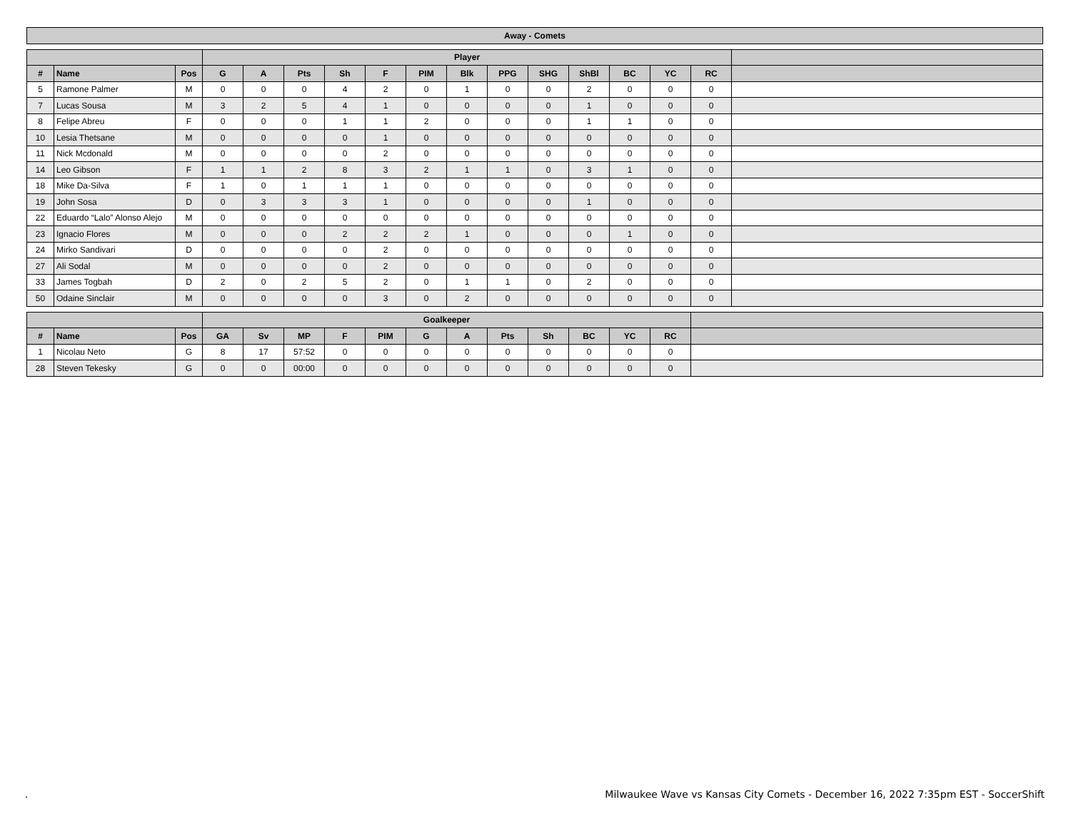| Away - Comets |
| --- |
| | | | Player | | | | | | | | | | | | | |
| --- | --- | --- | --- | --- | --- | --- | --- | --- | --- | --- | --- | --- | --- | --- | --- | --- |
| # | Name | Pos | G | A | Pts | Sh | F | PIM | Blk | PPG | SHG | ShBl | BC | YC | RC | |
| 5 | Ramone Palmer | M | 0 | 0 | 0 | 4 | 2 | 0 | 1 | 0 | 0 | 2 | 0 | 0 | 0 | |
| 7 | Lucas Sousa | M | 3 | 2 | 5 | 4 | 1 | 0 | 0 | 0 | 0 | 1 | 0 | 0 | 0 | |
| 8 | Felipe Abreu | F | 0 | 0 | 0 | 1 | 1 | 2 | 0 | 0 | 0 | 1 | 1 | 0 | 0 | |
| 10 | Lesia Thetsane | M | 0 | 0 | 0 | 0 | 1 | 0 | 0 | 0 | 0 | 0 | 0 | 0 | 0 | |
| 11 | Nick Mcdonald | M | 0 | 0 | 0 | 0 | 2 | 0 | 0 | 0 | 0 | 0 | 0 | 0 | 0 | |
| 14 | Leo Gibson | F | 1 | 1 | 2 | 8 | 3 | 2 | 1 | 1 | 0 | 3 | 1 | 0 | 0 | |
| 18 | Mike Da-Silva | F | 1 | 0 | 1 | 1 | 1 | 0 | 0 | 0 | 0 | 0 | 0 | 0 | 0 | |
| 19 | John Sosa | D | 0 | 3 | 3 | 3 | 1 | 0 | 0 | 0 | 0 | 1 | 0 | 0 | 0 | |
| 22 | Eduardo “Lalo” Alonso Alejo | M | 0 | 0 | 0 | 0 | 0 | 0 | 0 | 0 | 0 | 0 | 0 | 0 | 0 | |
| 23 | Ignacio Flores | M | 0 | 0 | 0 | 2 | 2 | 2 | 1 | 0 | 0 | 0 | 1 | 0 | 0 | |
| 24 | Mirko Sandivari | D | 0 | 0 | 0 | 0 | 2 | 0 | 0 | 0 | 0 | 0 | 0 | 0 | 0 | |
| 27 | Ali Sodal | M | 0 | 0 | 0 | 0 | 2 | 0 | 0 | 0 | 0 | 0 | 0 | 0 | 0 | |
| 33 | James Togbah | D | 2 | 0 | 2 | 5 | 2 | 0 | 1 | 1 | 0 | 2 | 0 | 0 | 0 | |
| 50 | Odaine Sinclair | M | 0 | 0 | 0 | 0 | 3 | 0 | 2 | 0 | 0 | 0 | 0 | 0 | 0 | |
| | | | Goalkeeper | | | | | | | | | | | | |
| --- | --- | --- | --- | --- | --- | --- | --- | --- | --- | --- | --- | --- | --- | --- | --- |
| # | Name | Pos | GA | Sv | MP | F | PIM | G | A | Pts | Sh | BC | YC | RC | |
| 1 | Nicolau Neto | G | 8 | 17 | 57:52 | 0 | 0 | 0 | 0 | 0 | 0 | 0 | 0 | 0 | |
| 28 | Steven Tekesky | G | 0 | 0 | 00:00 | 0 | 0 | 0 | 0 | 0 | 0 | 0 | 0 | 0 | |
. Milwaukee Wave vs Kansas City Comets - December 16, 2022 7:35pm EST - SoccerShift